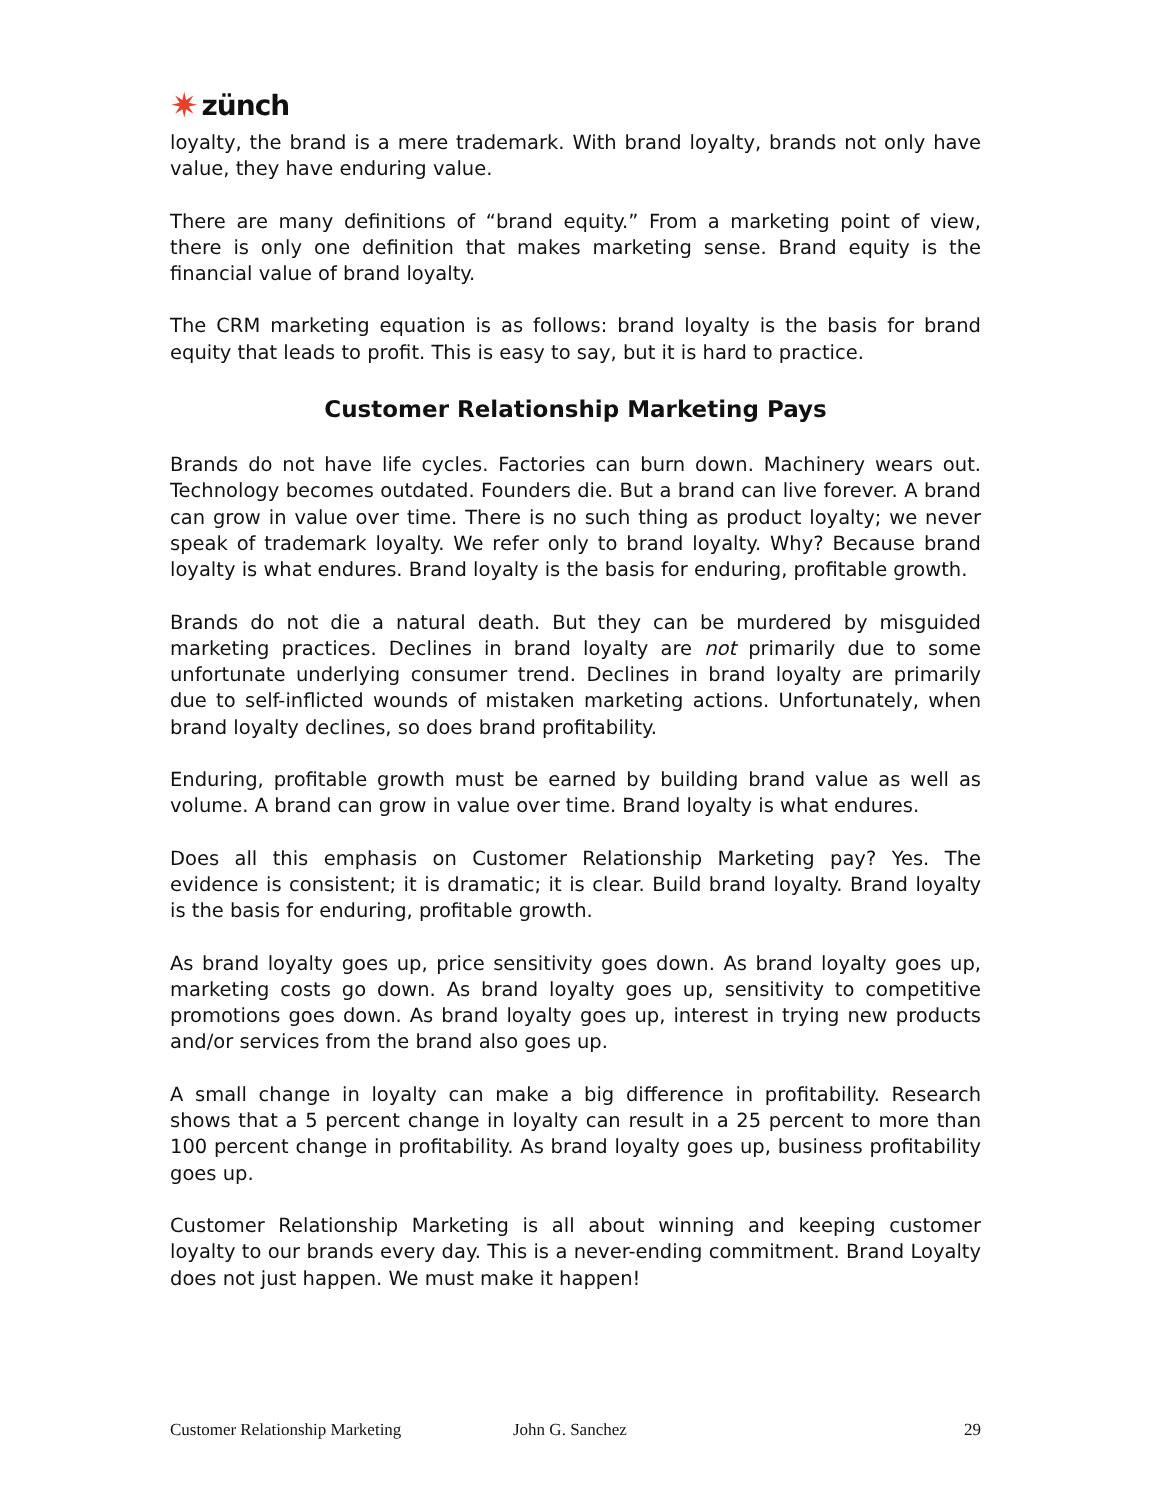✷ zünch
loyalty, the brand is a mere trademark. With brand loyalty, brands not only have value, they have enduring value.
There are many definitions of “brand equity.” From a marketing point of view, there is only one definition that makes marketing sense. Brand equity is the financial value of brand loyalty.
The CRM marketing equation is as follows: brand loyalty is the basis for brand equity that leads to profit. This is easy to say, but it is hard to practice.
Customer Relationship Marketing Pays
Brands do not have life cycles. Factories can burn down. Machinery wears out. Technology becomes outdated. Founders die. But a brand can live forever. A brand can grow in value over time. There is no such thing as product loyalty; we never speak of trademark loyalty. We refer only to brand loyalty. Why? Because brand loyalty is what endures. Brand loyalty is the basis for enduring, profitable growth.
Brands do not die a natural death. But they can be murdered by misguided marketing practices. Declines in brand loyalty are not primarily due to some unfortunate underlying consumer trend. Declines in brand loyalty are primarily due to self-inflicted wounds of mistaken marketing actions. Unfortunately, when brand loyalty declines, so does brand profitability.
Enduring, profitable growth must be earned by building brand value as well as volume. A brand can grow in value over time. Brand loyalty is what endures.
Does all this emphasis on Customer Relationship Marketing pay? Yes. The evidence is consistent; it is dramatic; it is clear. Build brand loyalty. Brand loyalty is the basis for enduring, profitable growth.
As brand loyalty goes up, price sensitivity goes down. As brand loyalty goes up, marketing costs go down. As brand loyalty goes up, sensitivity to competitive promotions goes down. As brand loyalty goes up, interest in trying new products and/or services from the brand also goes up.
A small change in loyalty can make a big difference in profitability. Research shows that a 5 percent change in loyalty can result in a 25 percent to more than 100 percent change in profitability. As brand loyalty goes up, business profitability goes up.
Customer Relationship Marketing is all about winning and keeping customer loyalty to our brands every day. This is a never-ending commitment. Brand Loyalty does not just happen. We must make it happen!
Customer Relationship Marketing John G. Sanchez 29